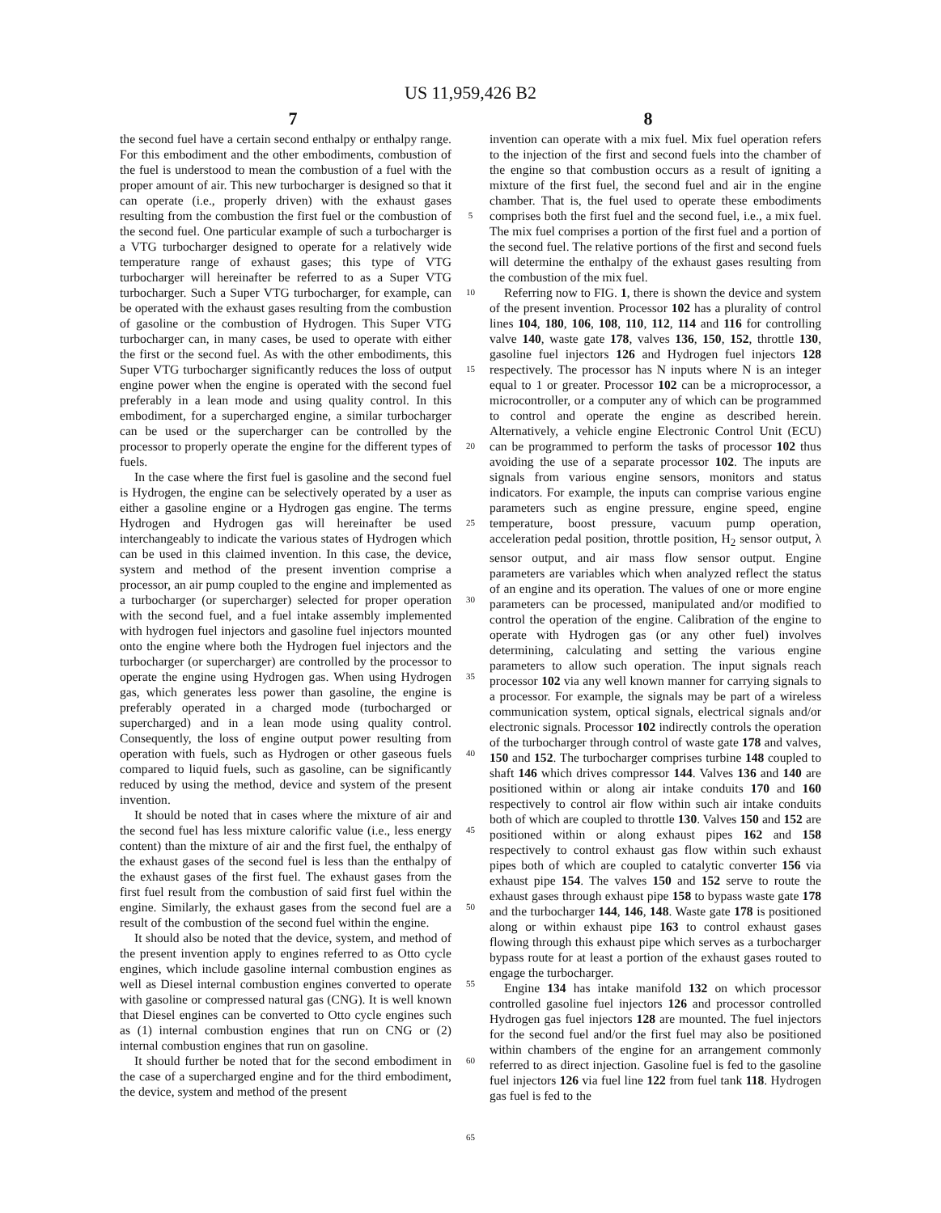US 11,959,426 B2
7 8
the second fuel have a certain second enthalpy or enthalpy range. For this embodiment and the other embodiments, combustion of the fuel is understood to mean the combustion of a fuel with the proper amount of air. This new turbocharger is designed so that it can operate (i.e., properly driven) with the exhaust gases resulting from the combustion the first fuel or the combustion of the second fuel. One particular example of such a turbocharger is a VTG turbocharger designed to operate for a relatively wide temperature range of exhaust gases; this type of VTG turbocharger will hereinafter be referred to as a Super VTG turbocharger. Such a Super VTG turbocharger, for example, can be operated with the exhaust gases resulting from the combustion of gasoline or the combustion of Hydrogen. This Super VTG turbocharger can, in many cases, be used to operate with either the first or the second fuel. As with the other embodiments, this Super VTG turbocharger significantly reduces the loss of output engine power when the engine is operated with the second fuel preferably in a lean mode and using quality control. In this embodiment, for a supercharged engine, a similar turbocharger can be used or the supercharger can be controlled by the processor to properly operate the engine for the different types of fuels.
In the case where the first fuel is gasoline and the second fuel is Hydrogen, the engine can be selectively operated by a user as either a gasoline engine or a Hydrogen gas engine. The terms Hydrogen and Hydrogen gas will hereinafter be used interchangeably to indicate the various states of Hydrogen which can be used in this claimed invention. In this case, the device, system and method of the present invention comprise a processor, an air pump coupled to the engine and implemented as a turbocharger (or supercharger) selected for proper operation with the second fuel, and a fuel intake assembly implemented with hydrogen fuel injectors and gasoline fuel injectors mounted onto the engine where both the Hydrogen fuel injectors and the turbocharger (or supercharger) are controlled by the processor to operate the engine using Hydrogen gas. When using Hydrogen gas, which generates less power than gasoline, the engine is preferably operated in a charged mode (turbocharged or supercharged) and in a lean mode using quality control. Consequently, the loss of engine output power resulting from operation with fuels, such as Hydrogen or other gaseous fuels compared to liquid fuels, such as gasoline, can be significantly reduced by using the method, device and system of the present invention.
It should be noted that in cases where the mixture of air and the second fuel has less mixture calorific value (i.e., less energy content) than the mixture of air and the first fuel, the enthalpy of the exhaust gases of the second fuel is less than the enthalpy of the exhaust gases of the first fuel. The exhaust gases from the first fuel result from the combustion of said first fuel within the engine. Similarly, the exhaust gases from the second fuel are a result of the combustion of the second fuel within the engine.
It should also be noted that the device, system, and method of the present invention apply to engines referred to as Otto cycle engines, which include gasoline internal combustion engines as well as Diesel internal combustion engines converted to operate with gasoline or compressed natural gas (CNG). It is well known that Diesel engines can be converted to Otto cycle engines such as (1) internal combustion engines that run on CNG or (2) internal combustion engines that run on gasoline.
It should further be noted that for the second embodiment in the case of a supercharged engine and for the third embodiment, the device, system and method of the present
5
10
15
20
25
30
35
40
45
50
55
60
65
invention can operate with a mix fuel. Mix fuel operation refers to the injection of the first and second fuels into the chamber of the engine so that combustion occurs as a result of igniting a mixture of the first fuel, the second fuel and air in the engine chamber. That is, the fuel used to operate these embodiments comprises both the first fuel and the second fuel, i.e., a mix fuel. The mix fuel comprises a portion of the first fuel and a portion of the second fuel. The relative portions of the first and second fuels will determine the enthalpy of the exhaust gases resulting from the combustion of the mix fuel.
Referring now to FIG. 1, there is shown the device and system of the present invention. Processor 102 has a plurality of control lines 104, 180, 106, 108, 110, 112, 114 and 116 for controlling valve 140, waste gate 178, valves 136, 150, 152, throttle 130, gasoline fuel injectors 126 and Hydrogen fuel injectors 128 respectively. The processor has N inputs where N is an integer equal to 1 or greater. Processor 102 can be a microprocessor, a microcontroller, or a computer any of which can be programmed to control and operate the engine as described herein. Alternatively, a vehicle engine Electronic Control Unit (ECU) can be programmed to perform the tasks of processor 102 thus avoiding the use of a separate processor 102. The inputs are signals from various engine sensors, monitors and status indicators. For example, the inputs can comprise various engine parameters such as engine pressure, engine speed, engine temperature, boost pressure, vacuum pump operation, acceleration pedal position, throttle position, H<sub>2</sub> sensor output, λ sensor output, and air mass flow sensor output. Engine parameters are variables which when analyzed reflect the status of an engine and its operation. The values of one or more engine parameters can be processed, manipulated and/or modified to control the operation of the engine. Calibration of the engine to operate with Hydrogen gas (or any other fuel) involves determining, calculating and setting the various engine parameters to allow such operation. The input signals reach processor 102 via any well known manner for carrying signals to a processor. For example, the signals may be part of a wireless communication system, optical signals, electrical signals and/or electronic signals. Processor 102 indirectly controls the operation of the turbocharger through control of waste gate 178 and valves, 150 and 152. The turbocharger comprises turbine 148 coupled to shaft 146 which drives compressor 144. Valves 136 and 140 are positioned within or along air intake conduits 170 and 160 respectively to control air flow within such air intake conduits both of which are coupled to throttle 130. Valves 150 and 152 are positioned within or along exhaust pipes 162 and 158 respectively to control exhaust gas flow within such exhaust pipes both of which are coupled to catalytic converter 156 via exhaust pipe 154. The valves 150 and 152 serve to route the exhaust gases through exhaust pipe 158 to bypass waste gate 178 and the turbocharger 144, 146, 148. Waste gate 178 is positioned along or within exhaust pipe 163 to control exhaust gases flowing through this exhaust pipe which serves as a turbocharger bypass route for at least a portion of the exhaust gases routed to engage the turbocharger.
Engine 134 has intake manifold 132 on which processor controlled gasoline fuel injectors 126 and processor controlled Hydrogen gas fuel injectors 128 are mounted. The fuel injectors for the second fuel and/or the first fuel may also be positioned within chambers of the engine for an arrangement commonly referred to as direct injection. Gasoline fuel is fed to the gasoline fuel injectors 126 via fuel line 122 from fuel tank 118. Hydrogen gas fuel is fed to the